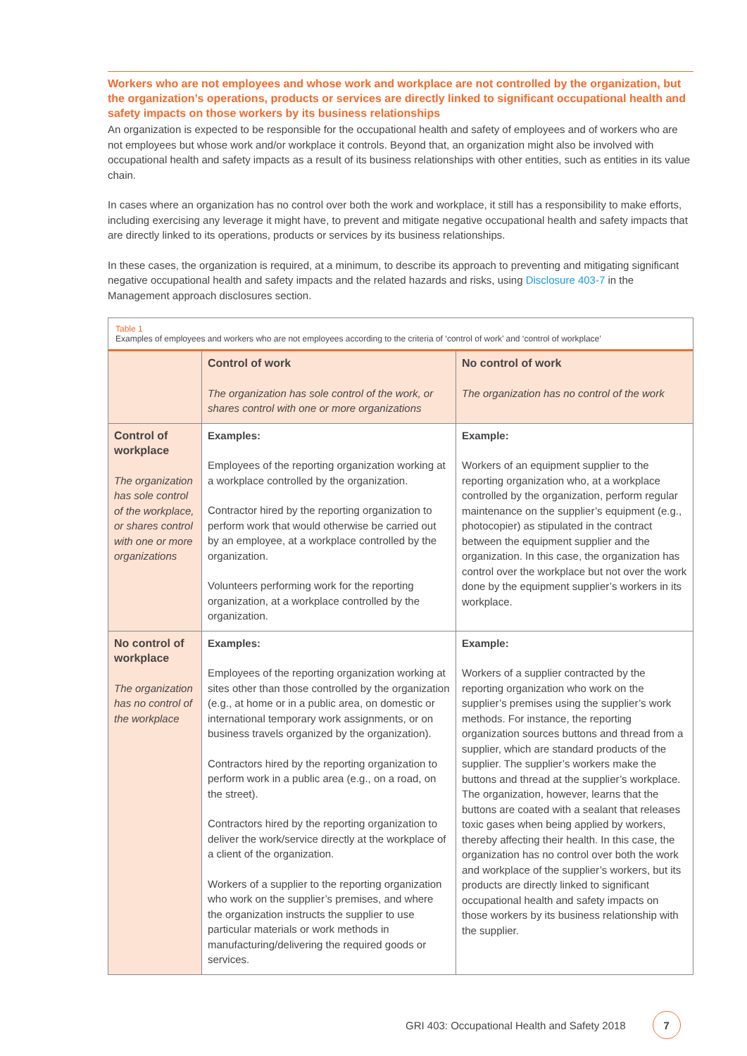Workers who are not employees and whose work and workplace are not controlled by the organization, but the organization’s operations, products or services are directly linked to significant occupational health and safety impacts on those workers by its business relationships
An organization is expected to be responsible for the occupational health and safety of employees and of workers who are not employees but whose work and/or workplace it controls. Beyond that, an organization might also be involved with occupational health and safety impacts as a result of its business relationships with other entities, such as entities in its value chain.
In cases where an organization has no control over both the work and workplace, it still has a responsibility to make efforts, including exercising any leverage it might have, to prevent and mitigate negative occupational health and safety impacts that are directly linked to its operations, products or services by its business relationships.
In these cases, the organization is required, at a minimum, to describe its approach to preventing and mitigating significant negative occupational health and safety impacts and the related hazards and risks, using Disclosure 403-7 in the Management approach disclosures section.
Table 1
Examples of employees and workers who are not employees according to the criteria of ‘control of work’ and ‘control of workplace’
| | Control of work The organization has sole control of the work, or shares control with one or more organizations | No control of work The organization has no control of the work |
| Control of workplace The organization has sole control of the workplace, or shares control with one or more organizations | Examples: Employees of the reporting organization working at a workplace controlled by the organization. Contractor hired by the reporting organization to perform work that would otherwise be carried out by an employee, at a workplace controlled by the organization. Volunteers performing work for the reporting organization, at a workplace controlled by the organization. | Example: Workers of an equipment supplier to the reporting organization who, at a workplace controlled by the organization, perform regular maintenance on the supplier’s equipment (e.g., photocopier) as stipulated in the contract between the equipment supplier and the organization. In this case, the organization has control over the workplace but not over the work done by the equipment supplier’s workers in its workplace. |
| No control of workplace The organization has no control of the workplace | Examples: Employees of the reporting organization working at sites other than those controlled by the organization (e.g., at home or in a public area, on domestic or international temporary work assignments, or on business travels organized by the organization). Contractors hired by the reporting organization to perform work in a public area (e.g., on a road, on the street). Contractors hired by the reporting organization to deliver the work/service directly at the workplace of a client of the organization. Workers of a supplier to the reporting organization who work on the supplier’s premises, and where the organization instructs the supplier to use particular materials or work methods in manufacturing/delivering the required goods or services. | Example: Workers of a supplier contracted by the reporting organization who work on the supplier’s premises using the supplier’s work methods. For instance, the reporting organization sources buttons and thread from a supplier, which are standard products of the supplier. The supplier’s workers make the buttons and thread at the supplier’s workplace. The organization, however, learns that the buttons are coated with a sealant that releases toxic gases when being applied by workers, thereby affecting their health. In this case, the organization has no control over both the work and workplace of the supplier’s workers, but its products are directly linked to significant occupational health and safety impacts on those workers by its business relationship with the supplier. |
GRI 403: Occupational Health and Safety 2018 7